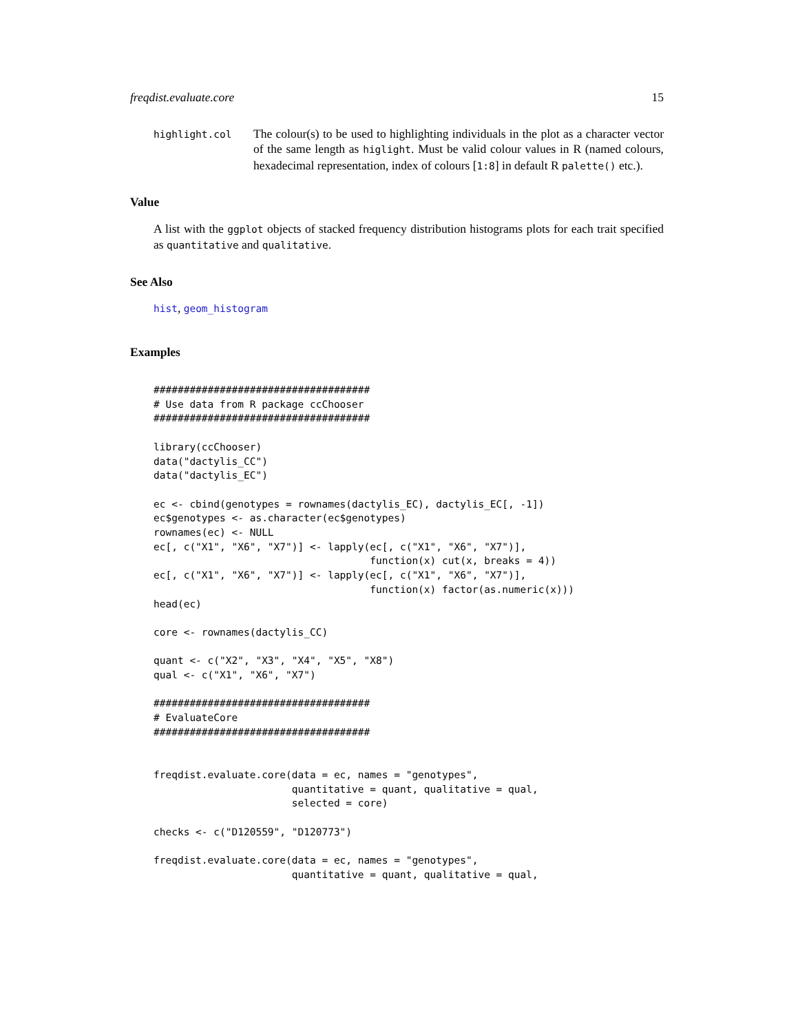freqdist.evaluate.core 15
highlight.col
The colour(s) to be used to highlighting individuals in the plot as a character vector of the same length as higlight. Must be valid colour values in R (named colours, hexadecimal representation, index of colours [1:8] in default R palette() etc.).
Value
A list with the ggplot objects of stacked frequency distribution histograms plots for each trait specified as quantitative and qualitative.
See Also
hist, geom_histogram
Examples
####################################
# Use data from R package ccChooser
####################################

library(ccChooser)
data("dactylis_CC")
data("dactylis_EC")

ec <- cbind(genotypes = rownames(dactylis_EC), dactylis_EC[, -1])
ec$genotypes <- as.character(ec$genotypes)
rownames(ec) <- NULL
ec[, c("X1", "X6", "X7")] <- lapply(ec[, c("X1", "X6", "X7")],
                                    function(x) cut(x, breaks = 4))
ec[, c("X1", "X6", "X7")] <- lapply(ec[, c("X1", "X6", "X7")],
                                    function(x) factor(as.numeric(x)))
head(ec)

core <- rownames(dactylis_CC)

quant <- c("X2", "X3", "X4", "X5", "X8")
qual <- c("X1", "X6", "X7")

####################################
# EvaluateCore
####################################


freqdist.evaluate.core(data = ec, names = "genotypes",
                       quantitative = quant, qualitative = qual,
                       selected = core)

checks <- c("D120559", "D120773")

freqdist.evaluate.core(data = ec, names = "genotypes",
                       quantitative = quant, qualitative = qual,